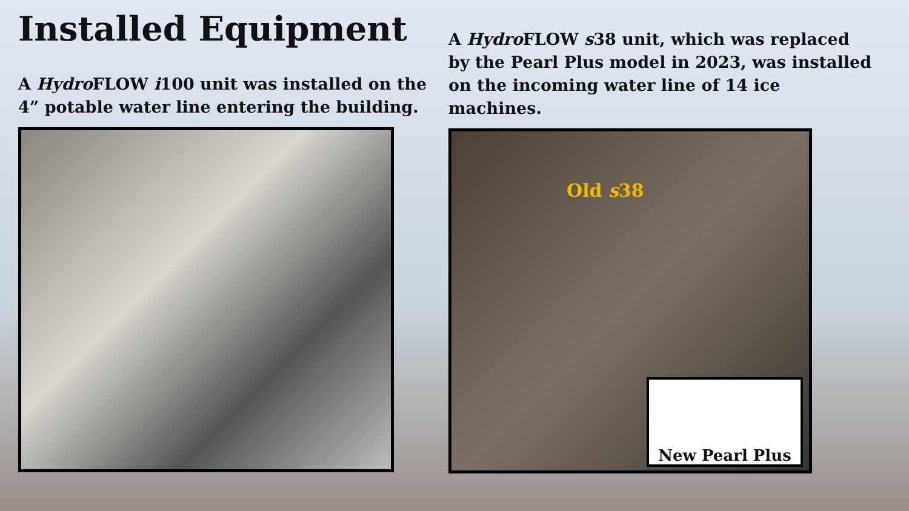Installed Equipment
A Hydro FLOW i100 unit was installed on the 4” potable water line entering the building.
A Hydro FLOW s38 unit, which was replaced by the Pearl Plus model in 2023, was installed on the incoming water line of 14 ice machines.
Old s38
New Pearl Plus